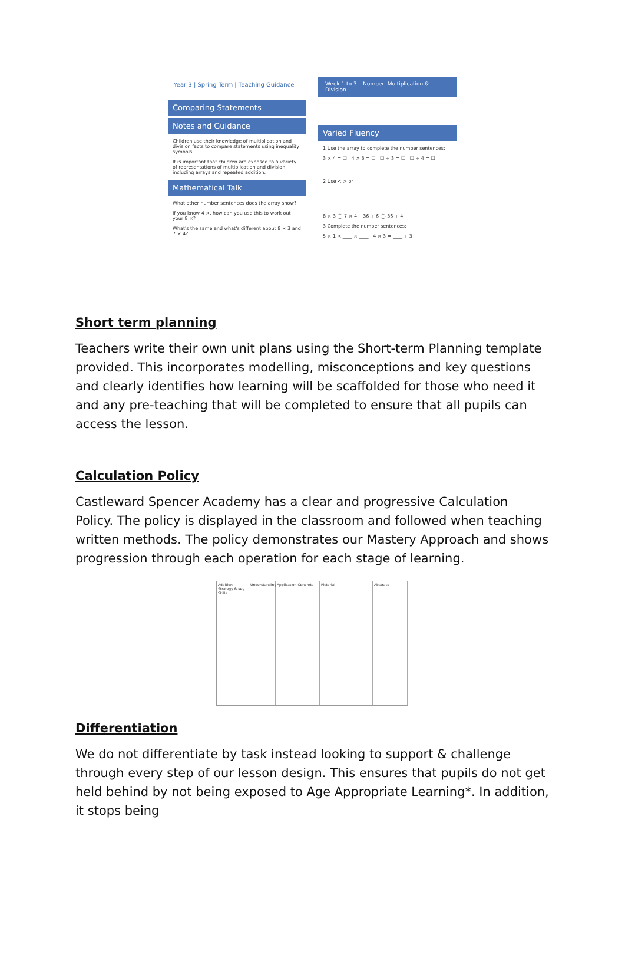Year 3 | Spring Term | Teaching Guidance
Comparing Statements
Notes and Guidance
Children use their knowledge of multiplication and division facts to compare statements using inequality symbols.
It is important that children are exposed to a variety of representations of multiplication and division, including arrays and repeated addition.
Mathematical Talk
What other number sentences does the array show?
If you know 4 ×, how can you use this to work out your 8 ×?
What's the same and what's different about 8 × 3 and 7 × 4?
Week 1 to 3 – Number: Multiplication & Division
Varied Fluency
1 Use the array to complete the number sentences:
3 × 4 = ☐ 4 × 3 = ☐ ☐ ÷ 3 = ☐ ☐ ÷ 4 = ☐
2 Use < > or
8 × 3 ◯ 7 × 4 36 ÷ 6 ◯ 36 ÷ 4
3 Complete the number sentences:
5 × 1 < ____ × ____ 4 × 3 = ____ ÷ 3
Short term planning
Teachers write their own unit plans using the Short-term Planning template provided. This incorporates modelling, misconceptions and key questions and clearly identifies how learning will be scaffolded for those who need it and any pre-teaching that will be completed to ensure that all pupils can access the lesson.
Calculation Policy
Castleward Spencer Academy has a clear and progressive Calculation Policy. The policy is displayed in the classroom and followed when teaching written methods. The policy demonstrates our Mastery Approach and shows progression through each operation for each stage of learning.
Addition Strategy & Key Skills
Understanding
Application Concrete
Pictorial
Abstract
Differentiation
We do not differentiate by task instead looking to support & challenge through every step of our lesson design. This ensures that pupils do not get held behind by not being exposed to Age Appropriate Learning*. In addition, it stops being